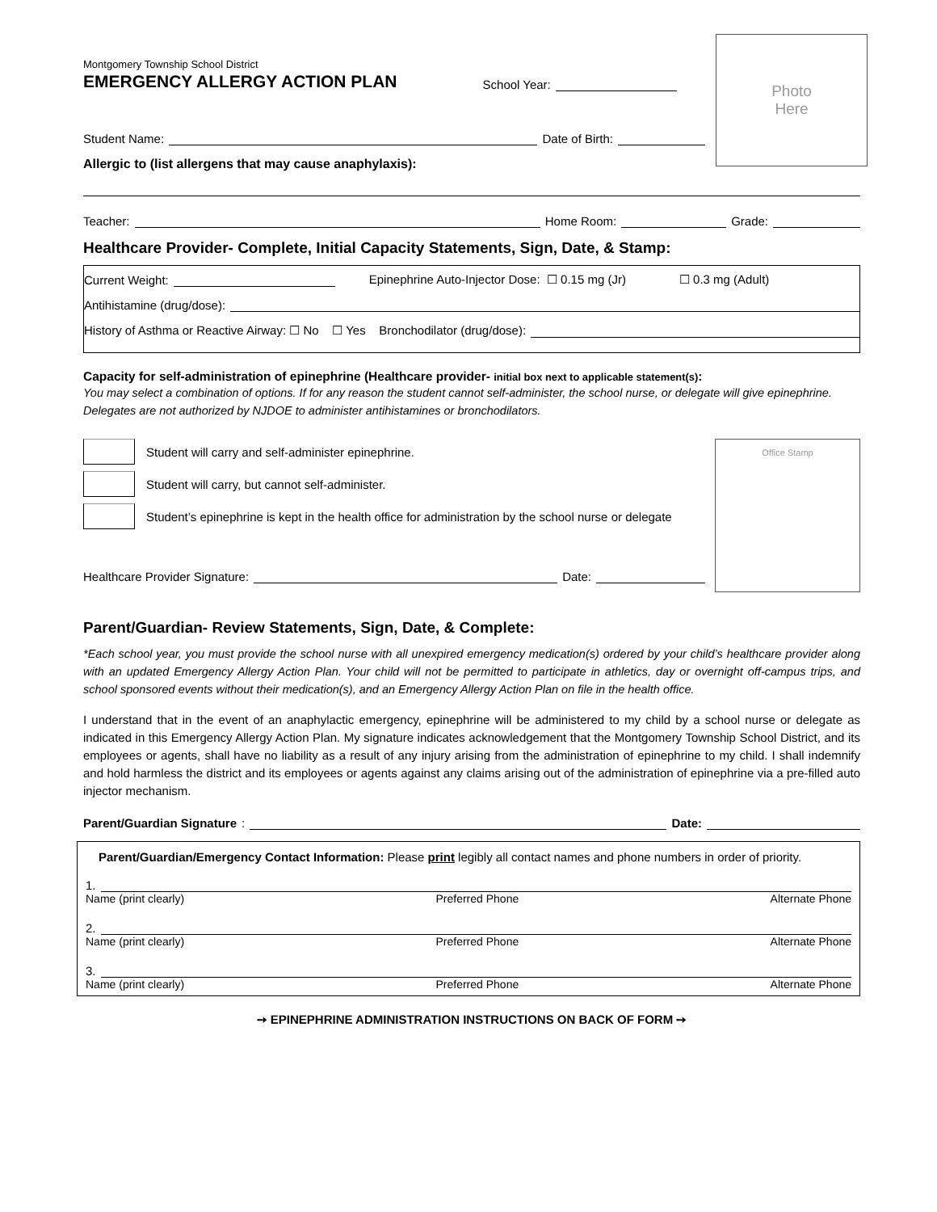Photo
Here
Montgomery Township School District
EMERGENCY ALLERGY ACTION PLAN
School Year:
Student Name: Date of Birth:
Allergic to (list allergens that may cause anaphylaxis):
Teacher: Home Room: Grade:
Healthcare Provider- Complete, Initial Capacity Statements, Sign, Date, & Stamp:
Current Weight: Epinephrine Auto-Injector Dose: ☐ 0.15 mg (Jr) ☐ 0.3 mg (Adult)
Antihistamine (drug/dose):
History of Asthma or Reactive Airway: ☐ No ☐ Yes Bronchodilator (drug/dose):
Capacity for self-administration of epinephrine (Healthcare provider- initial box next to applicable statement(s):
You may select a combination of options. If for any reason the student cannot self-administer, the school nurse, or delegate will give epinephrine. Delegates are not authorized by NJDOE to administer antihistamines or bronchodilators.
Office Stamp
Student will carry and self-administer epinephrine.
Student will carry, but cannot self-administer.
Student’s epinephrine is kept in the health office for administration by the school nurse or delegate
Healthcare Provider Signature: Date:
Parent/Guardian- Review Statements, Sign, Date, & Complete:
*Each school year, you must provide the school nurse with all unexpired emergency medication(s) ordered by your child’s healthcare provider along with an updated Emergency Allergy Action Plan. Your child will not be permitted to participate in athletics, day or overnight off-campus trips, and school sponsored events without their medication(s), and an Emergency Allergy Action Plan on file in the health office.
I understand that in the event of an anaphylactic emergency, epinephrine will be administered to my child by a school nurse or delegate as indicated in this Emergency Allergy Action Plan. My signature indicates acknowledgement that the Montgomery Township School District, and its employees or agents, shall have no liability as a result of any injury arising from the administration of epinephrine to my child. I shall indemnify and hold harmless the district and its employees or agents against any claims arising out of the administration of epinephrine via a pre-filled auto injector mechanism.
Parent/Guardian Signature: Date:
Parent/Guardian/Emergency Contact Information: Please print legibly all contact names and phone numbers in order of priority.
1.
Name (print clearly) Preferred Phone Alternate Phone
2.
Name (print clearly) Preferred Phone Alternate Phone
3.
Name (print clearly) Preferred Phone Alternate Phone
➙ EPINEPHRINE ADMINISTRATION INSTRUCTIONS ON BACK OF FORM ➙